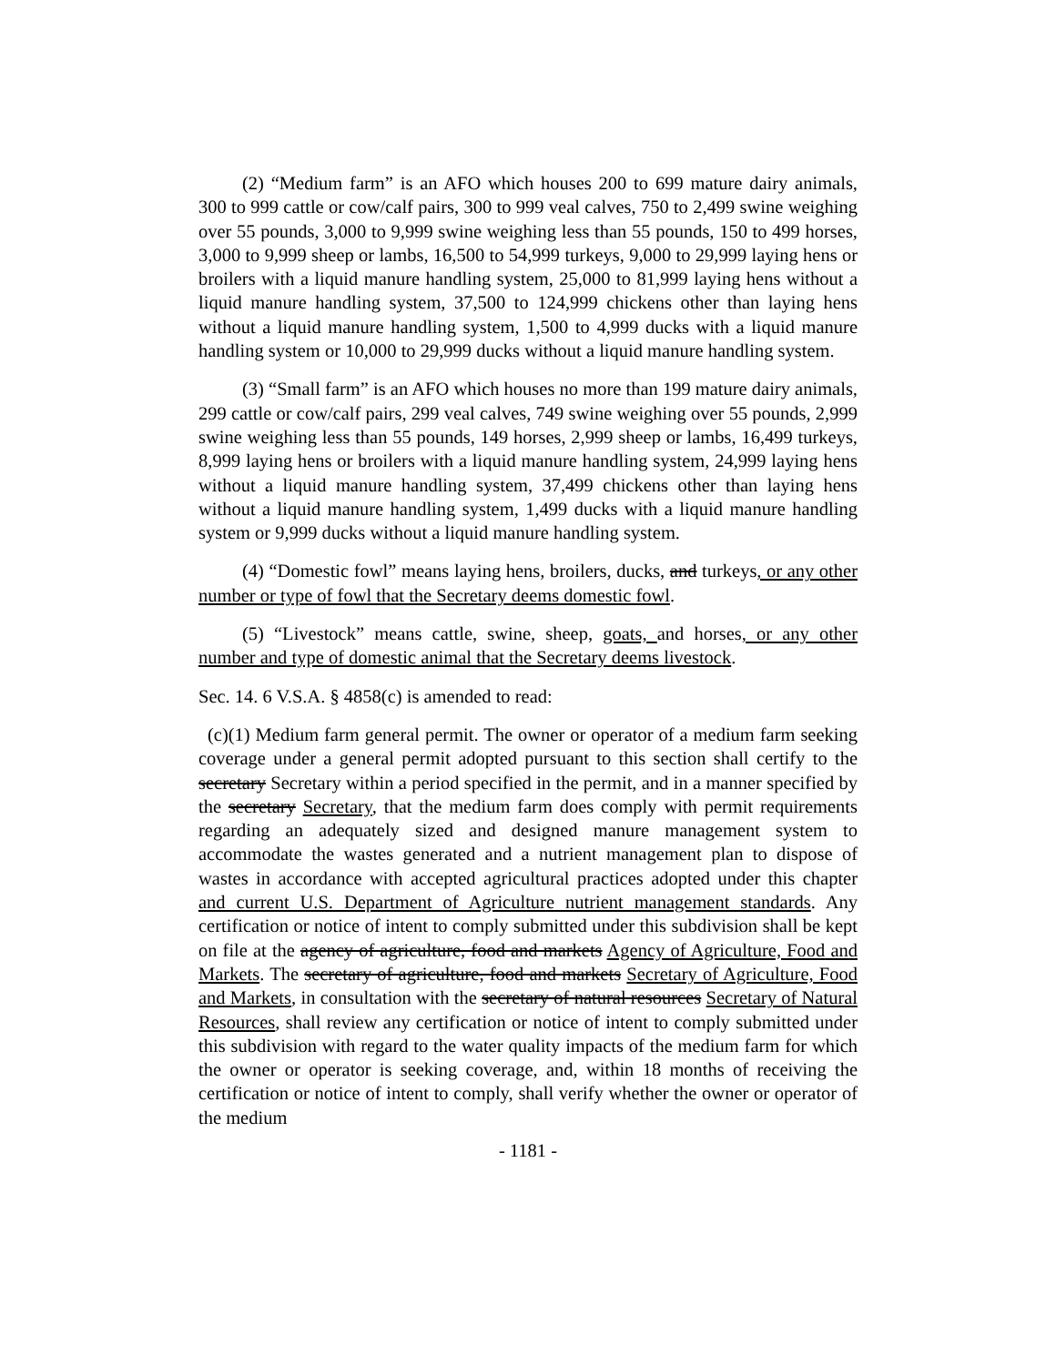(2) “Medium farm” is an AFO which houses 200 to 699 mature dairy animals, 300 to 999 cattle or cow/calf pairs, 300 to 999 veal calves, 750 to 2,499 swine weighing over 55 pounds, 3,000 to 9,999 swine weighing less than 55 pounds, 150 to 499 horses, 3,000 to 9,999 sheep or lambs, 16,500 to 54,999 turkeys, 9,000 to 29,999 laying hens or broilers with a liquid manure handling system, 25,000 to 81,999 laying hens without a liquid manure handling system, 37,500 to 124,999 chickens other than laying hens without a liquid manure handling system, 1,500 to 4,999 ducks with a liquid manure handling system or 10,000 to 29,999 ducks without a liquid manure handling system.
(3) “Small farm” is an AFO which houses no more than 199 mature dairy animals, 299 cattle or cow/calf pairs, 299 veal calves, 749 swine weighing over 55 pounds, 2,999 swine weighing less than 55 pounds, 149 horses, 2,999 sheep or lambs, 16,499 turkeys, 8,999 laying hens or broilers with a liquid manure handling system, 24,999 laying hens without a liquid manure handling system, 37,499 chickens other than laying hens without a liquid manure handling system, 1,499 ducks with a liquid manure handling system or 9,999 ducks without a liquid manure handling system.
(4) “Domestic fowl” means laying hens, broilers, ducks, and turkeys, or any other number or type of fowl that the Secretary deems domestic fowl.
(5) “Livestock” means cattle, swine, sheep, goats, and horses, or any other number and type of domestic animal that the Secretary deems livestock.
Sec. 14. 6 V.S.A. § 4858(c) is amended to read:
(c)(1) Medium farm general permit. The owner or operator of a medium farm seeking coverage under a general permit adopted pursuant to this section shall certify to the secretary Secretary within a period specified in the permit, and in a manner specified by the secretary Secretary, that the medium farm does comply with permit requirements regarding an adequately sized and designed manure management system to accommodate the wastes generated and a nutrient management plan to dispose of wastes in accordance with accepted agricultural practices adopted under this chapter and current U.S. Department of Agriculture nutrient management standards. Any certification or notice of intent to comply submitted under this subdivision shall be kept on file at the agency of agriculture, food and markets Agency of Agriculture, Food and Markets. The secretary of agriculture, food and markets Secretary of Agriculture, Food and Markets, in consultation with the secretary of natural resources Secretary of Natural Resources, shall review any certification or notice of intent to comply submitted under this subdivision with regard to the water quality impacts of the medium farm for which the owner or operator is seeking coverage, and, within 18 months of receiving the certification or notice of intent to comply, shall verify whether the owner or operator of the medium
- 1181 -